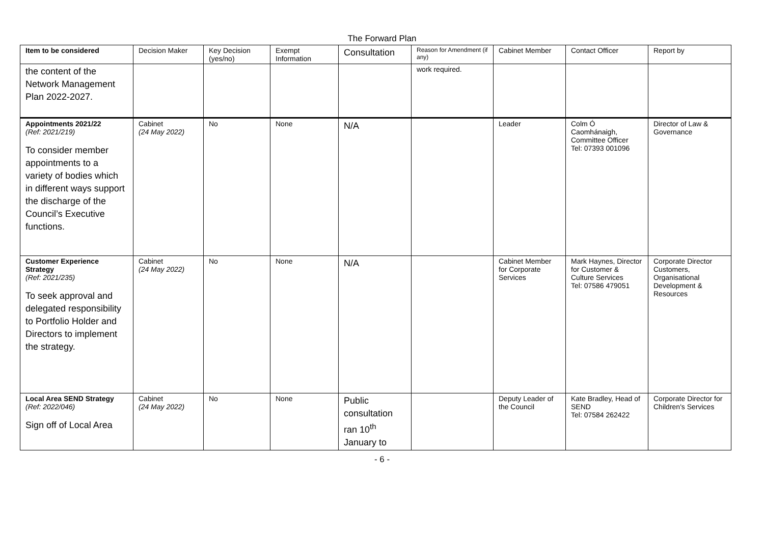The Forward Plan
| Item to be considered | Decision Maker | Key Decision (yes/no) | Exempt Information | Consultation | Reason for Amendment (if any) | Cabinet Member | Contact Officer | Report by |
| --- | --- | --- | --- | --- | --- | --- | --- | --- |
| the content of the Network Management Plan 2022-2027. | | | | | work required. | | | |
| Appointments 2021/22 (Ref: 2021/219) To consider member appointments to a variety of bodies which in different ways support the discharge of the Council’s Executive functions. | Cabinet (24 May 2022) | No | None | N/A | | Leader | Colm Ó Caomhánaigh, Committee Officer Tel: 07393 001096 | Director of Law & Governance |
| Customer Experience Strategy (Ref: 2021/235) To seek approval and delegated responsibility to Portfolio Holder and Directors to implement the strategy. | Cabinet (24 May 2022) | No | None | N/A | | Cabinet Member for Corporate Services | Mark Haynes, Director for Customer & Culture Services Tel: 07586 479051 | Corporate Director Customers, Organisational Development & Resources |
| Local Area SEND Strategy (Ref: 2022/046) Sign off of Local Area | Cabinet (24 May 2022) | No | None | Public consultation ran 10<sup>th</sup> January to | | Deputy Leader of the Council | Kate Bradley, Head of SEND Tel: 07584 262422 | Corporate Director for Children's Services |
- 6 -